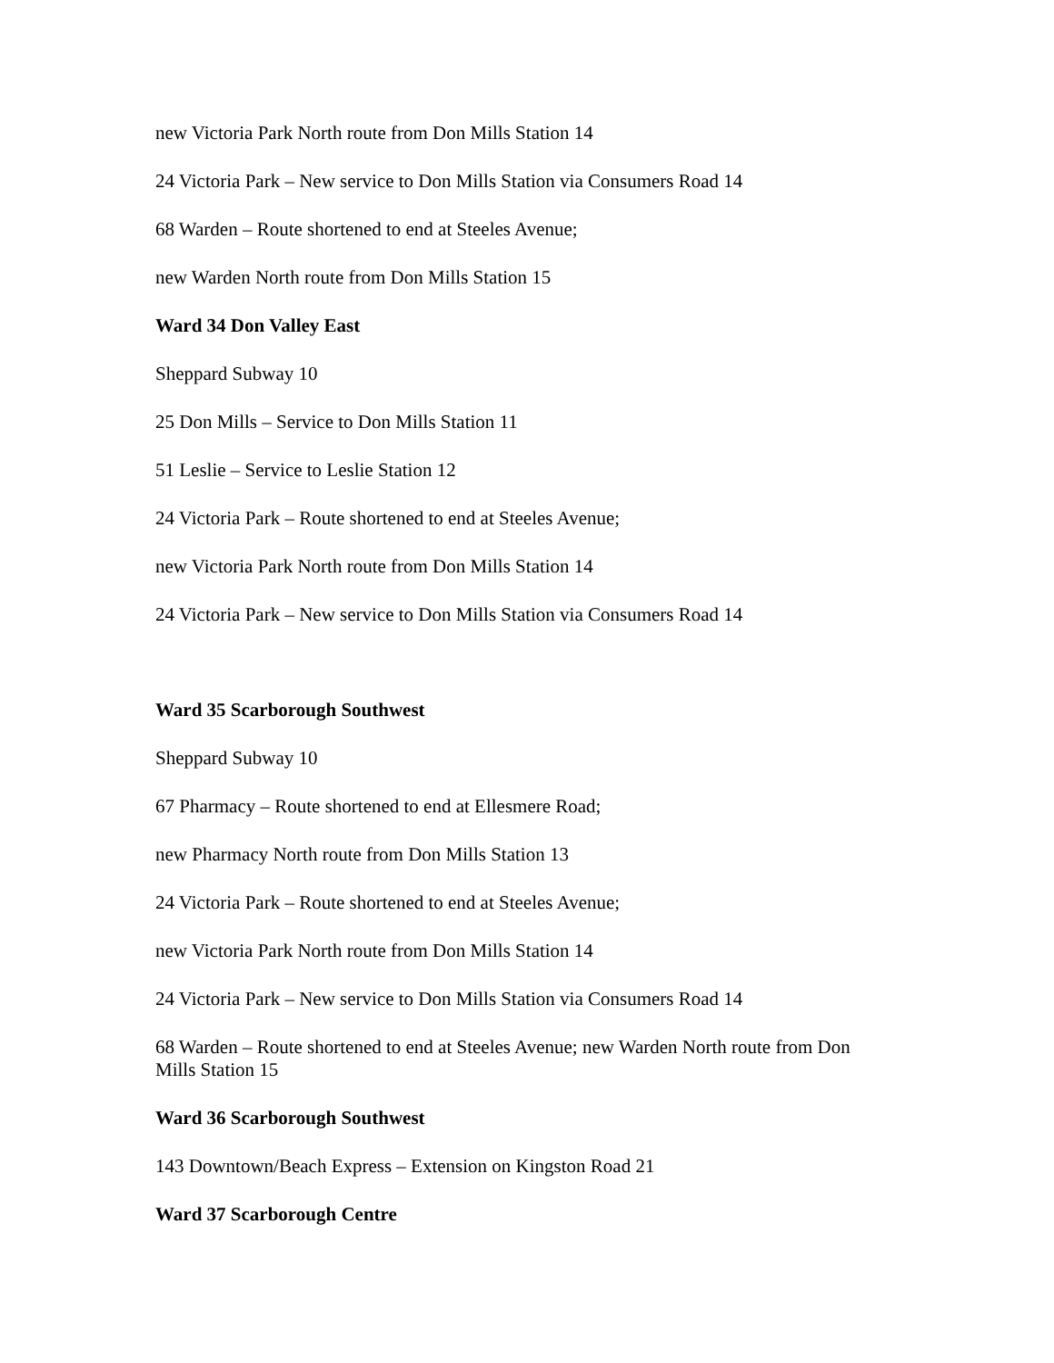new Victoria Park North route from Don Mills Station 14
24 Victoria Park – New service to Don Mills Station via Consumers Road 14
68 Warden – Route shortened to end at Steeles Avenue;
new Warden North route from Don Mills Station 15
Ward 34 Don Valley East
Sheppard Subway 10
25 Don Mills – Service to Don Mills Station 11
51 Leslie – Service to Leslie Station 12
24 Victoria Park – Route shortened to end at Steeles Avenue;
new Victoria Park North route from Don Mills Station 14
24 Victoria Park – New service to Don Mills Station via Consumers Road 14
Ward 35 Scarborough Southwest
Sheppard Subway 10
67 Pharmacy – Route shortened to end at Ellesmere Road;
new Pharmacy North route from Don Mills Station 13
24 Victoria Park – Route shortened to end at Steeles Avenue;
new Victoria Park North route from Don Mills Station 14
24 Victoria Park – New service to Don Mills Station via Consumers Road 14
68 Warden – Route shortened to end at Steeles Avenue; new Warden North route from Don Mills Station 15
Ward 36 Scarborough Southwest
143 Downtown/Beach Express – Extension on Kingston Road 21
Ward 37 Scarborough Centre